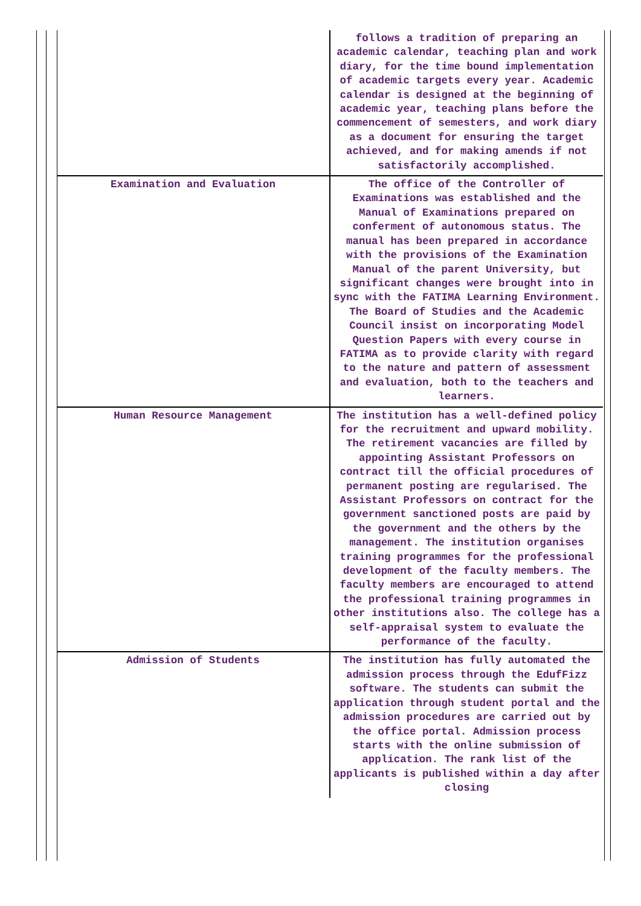| | follows a tradition of preparing an academic calendar, teaching plan and work diary, for the time bound implementation of academic targets every year. Academic calendar is designed at the beginning of academic year, teaching plans before the commencement of semesters, and work diary as a document for ensuring the target achieved, and for making amends if not satisfactorily accomplished. |
| Examination and Evaluation | The office of the Controller of Examinations was established and the Manual of Examinations prepared on conferment of autonomous status. The manual has been prepared in accordance with the provisions of the Examination Manual of the parent University, but significant changes were brought into in sync with the FATIMA Learning Environment. The Board of Studies and the Academic Council insist on incorporating Model Question Papers with every course in FATIMA as to provide clarity with regard to the nature and pattern of assessment and evaluation, both to the teachers and learners. |
| Human Resource Management | The institution has a well-defined policy for the recruitment and upward mobility. The retirement vacancies are filled by appointing Assistant Professors on contract till the official procedures of permanent posting are regularised. The Assistant Professors on contract for the government sanctioned posts are paid by the government and the others by the management. The institution organises training programmes for the professional development of the faculty members. The faculty members are encouraged to attend the professional training programmes in other institutions also. The college has a self-appraisal system to evaluate the performance of the faculty. |
| Admission of Students | The institution has fully automated the admission process through the EdufFizz software. The students can submit the application through student portal and the admission procedures are carried out by the office portal. Admission process starts with the online submission of application. The rank list of the applicants is published within a day after closing |